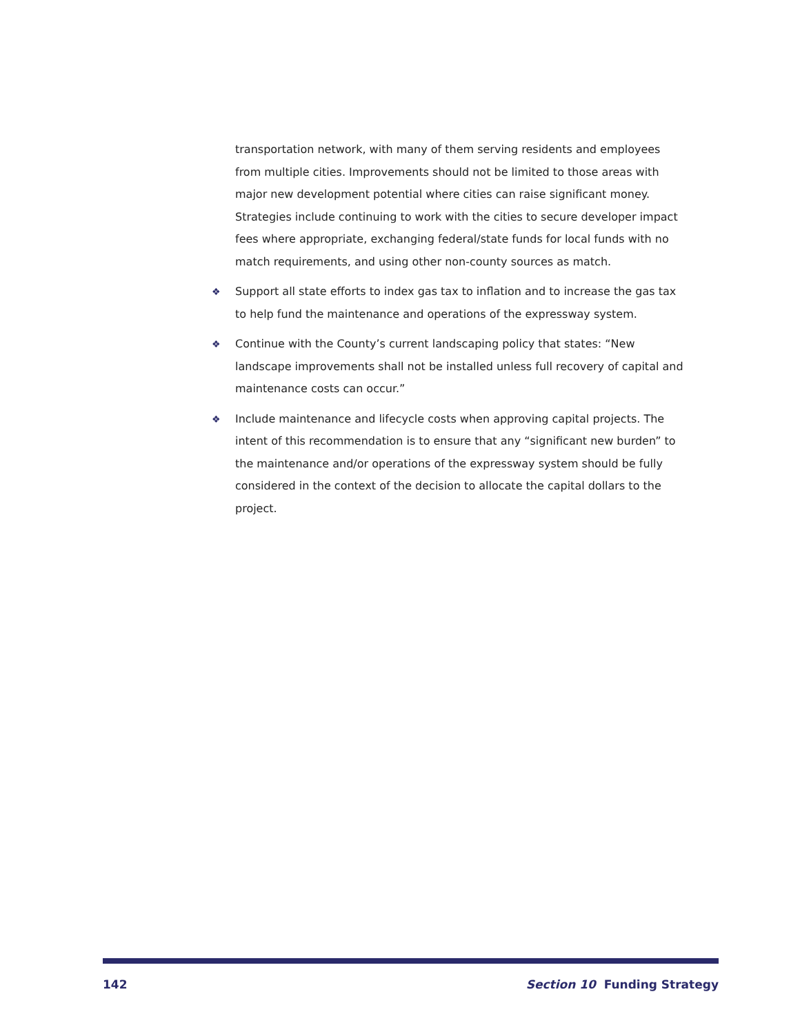transportation network, with many of them serving residents and employees from multiple cities. Improvements should not be limited to those areas with major new development potential where cities can raise significant money. Strategies include continuing to work with the cities to secure developer impact fees where appropriate, exchanging federal/state funds for local funds with no match requirements, and using other non-county sources as match.
❖ Support all state efforts to index gas tax to inflation and to increase the gas tax to help fund the maintenance and operations of the expressway system.
❖ Continue with the County’s current landscaping policy that states: “New landscape improvements shall not be installed unless full recovery of capital and maintenance costs can occur.”
❖ Include maintenance and lifecycle costs when approving capital projects. The intent of this recommendation is to ensure that any “significant new burden” to the maintenance and/or operations of the expressway system should be fully considered in the context of the decision to allocate the capital dollars to the project.
142 Section 10 Funding Strategy